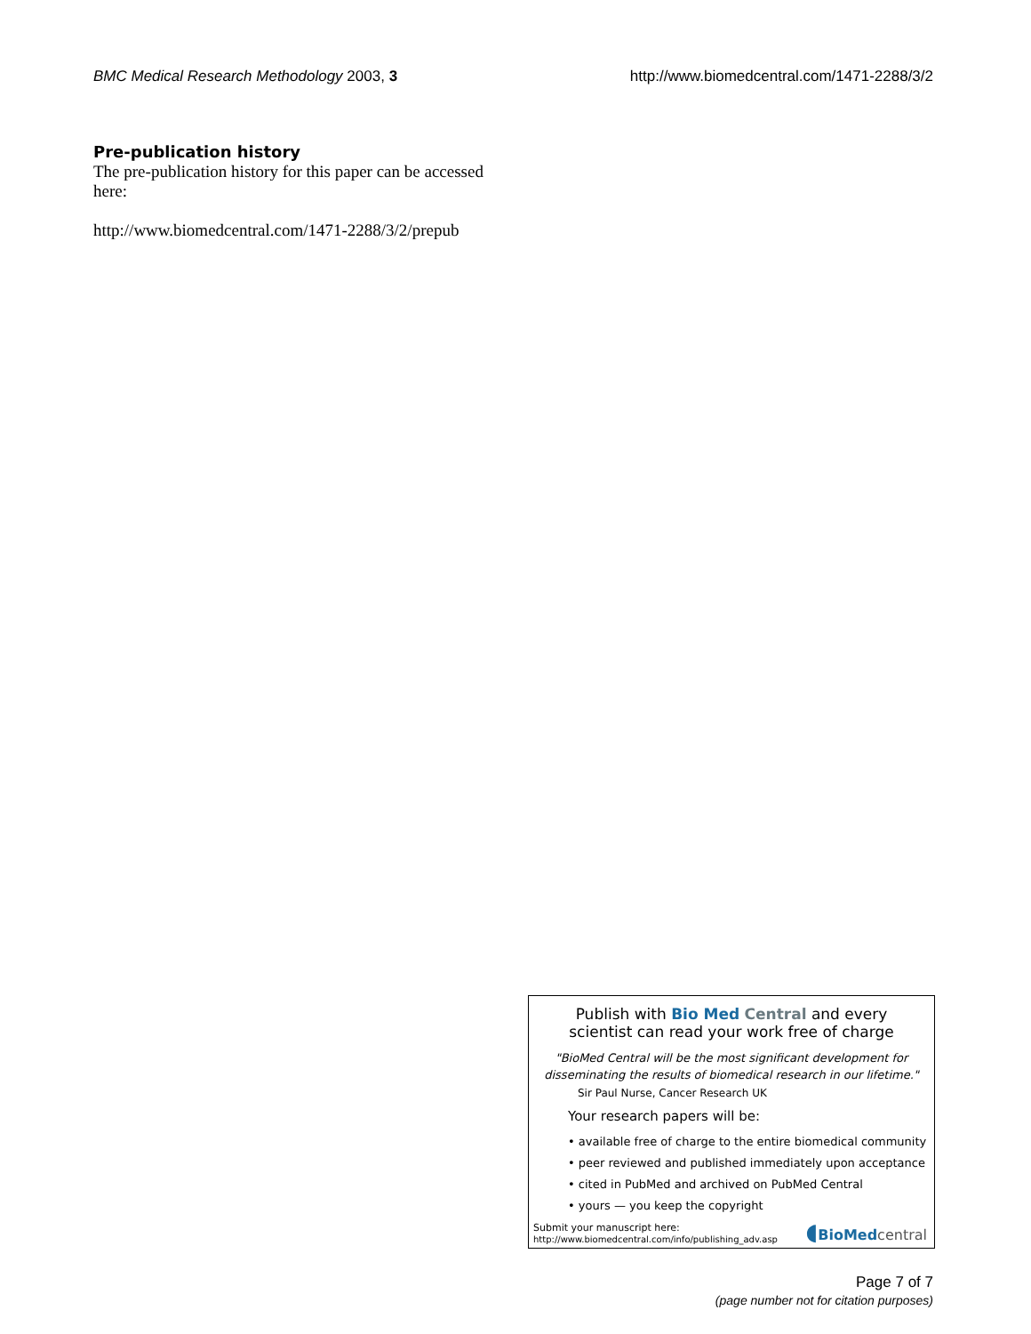BMC Medical Research Methodology 2003, 3 http://www.biomedcentral.com/1471-2288/3/2
Pre-publication history
The pre-publication history for this paper can be accessed here:
http://www.biomedcentral.com/1471-2288/3/2/prepub
Publish with Bio Med Central and every
scientist can read your work free of charge
"BioMed Central will be the most significant development for disseminating the results of biomedical research in our lifetime."
Sir Paul Nurse, Cancer Research UK
Your research papers will be:
• available free of charge to the entire biomedical community
• peer reviewed and published immediately upon acceptance
• cited in PubMed and archived on PubMed Central
• yours — you keep the copyright
Submit your manuscript here:
http://www.biomedcentral.com/info/publishing_adv.asp
◖BioMed central
Page 7 of 7
(page number not for citation purposes)